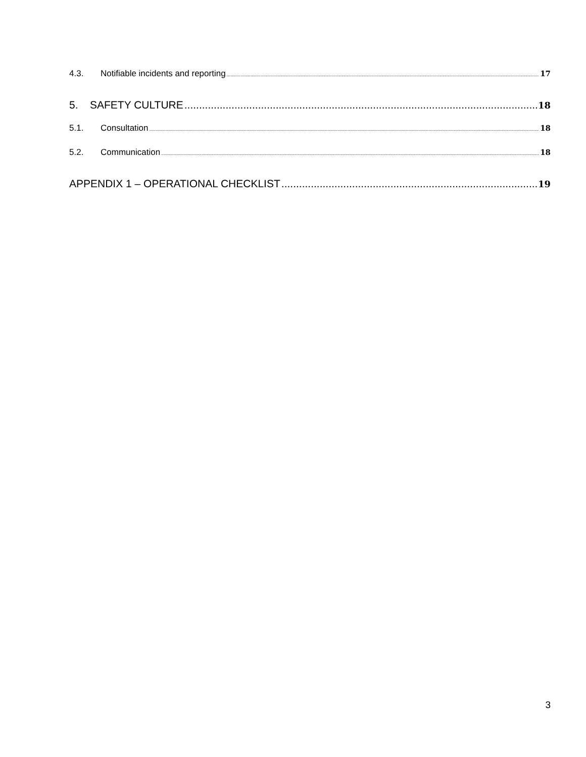4.3. Notifiable incidents and reporting 17
5. SAFETY CULTURE 18
5.1. Consultation 18
5.2. Communication 18
APPENDIX 1 – OPERATIONAL CHECKLIST 19
3